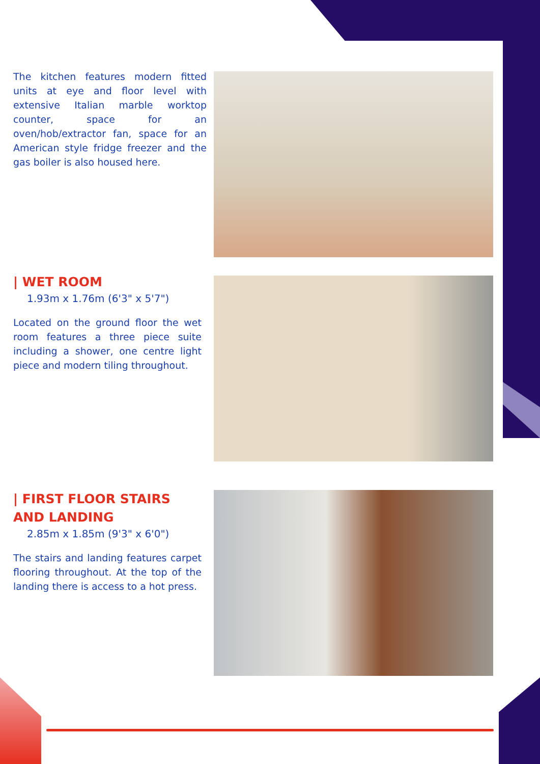The kitchen features modern fitted units at eye and floor level with extensive Italian marble worktop counter, space for an oven/hob/extractor fan, space for an American style fridge freezer and the gas boiler is also housed here.
| WET ROOM
1.93m x 1.76m (6'3" x 5'7")
Located on the ground floor the wet room features a three piece suite including a shower, one centre light piece and modern tiling throughout.
| FIRST FLOOR STAIRS
AND LANDING
2.85m x 1.85m (9'3" x 6'0")
The stairs and landing features carpet flooring throughout. At the top of the landing there is access to a hot press.